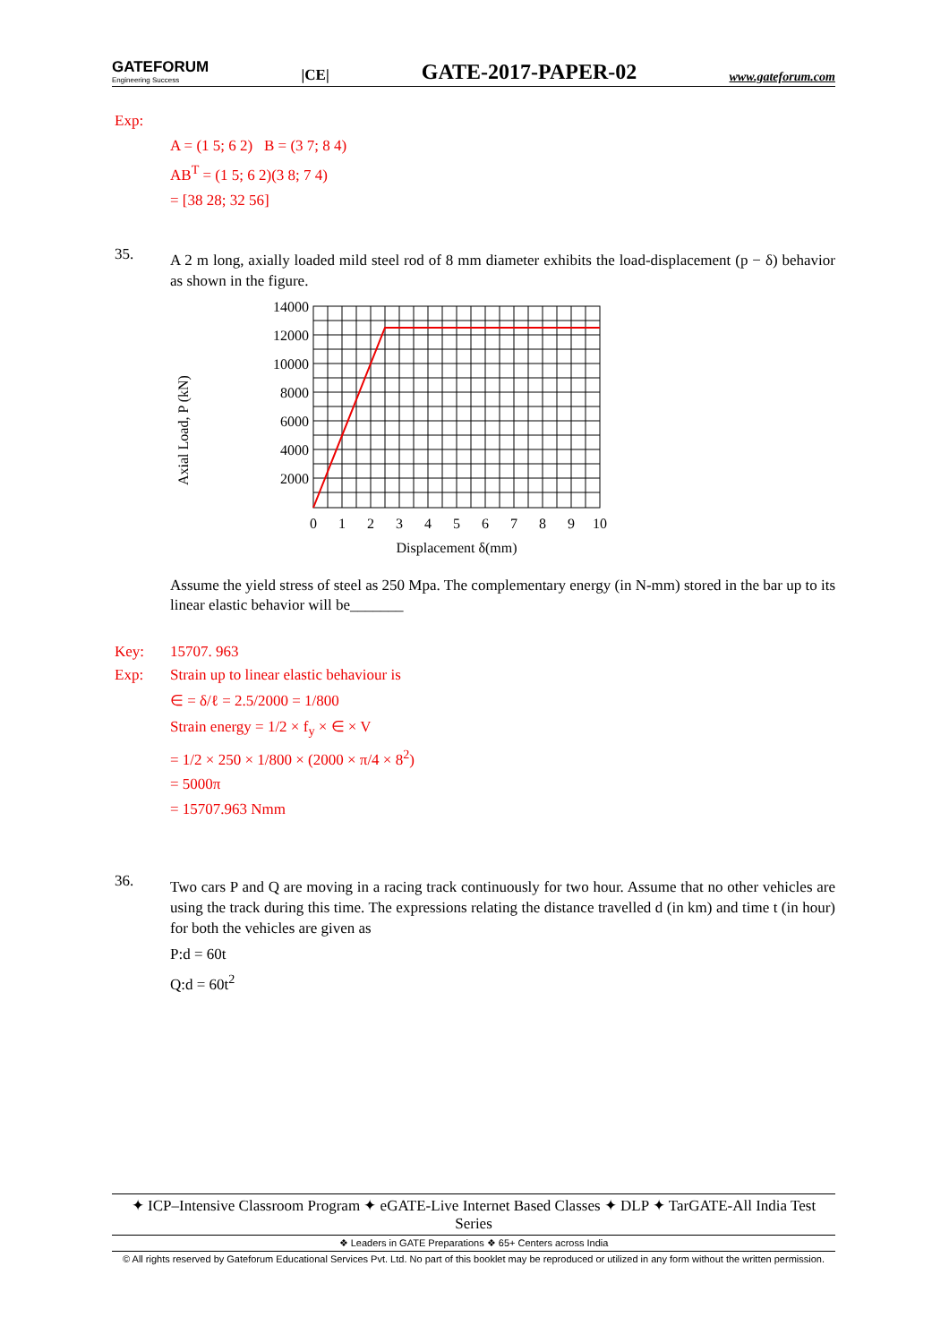GATEFORUM
Engineering Success
|CE|
GATE-2017-PAPER-02
www.gateforum.com
Exp:
A = (1 5; 6 2) B = (3 7; 8 4)
AB<sup>T</sup> = (1 5; 6 2)(3 8; 7 4)
= [38 28; 32 56]
35.
A 2 m long, axially loaded mild steel rod of 8 mm diameter exhibits the load-displacement (p − δ) behavior as shown in the figure.
Axial Load, P (kN)
14000
12000
10000
8000
6000
4000
2000
0
1
2
3
4
5
6
7
8
9
10
Displacement δ(mm)
Assume the yield stress of steel as 250 Mpa. The complementary energy (in N-mm) stored in the bar up to its linear elastic behavior will be_______
Key: 15707. 963
Exp: Strain up to linear elastic behaviour is
∈ = δ/ℓ = 2.5/2000 = 1/800
Strain energy = 1/2 × f<sub>y</sub> × ∈ × V
= 1/2 × 250 × 1/800 × (2000 × π/4 × 8<sup>2</sup>)
= 5000π
= 15707.963 Nmm
36.
Two cars P and Q are moving in a racing track continuously for two hour. Assume that no other vehicles are using the track during this time. The expressions relating the distance travelled d (in km) and time t (in hour) for both the vehicles are given as
P:d = 60t
Q:d = 60t<sup>2</sup>
✦ ICP–Intensive Classroom Program ✦ eGATE-Live Internet Based Classes ✦ DLP ✦ TarGATE-All India Test Series
❖ Leaders in GATE Preparations ❖ 65+ Centers across India
© All rights reserved by Gateforum Educational Services Pvt. Ltd. No part of this booklet may be reproduced or utilized in any form without the written permission.